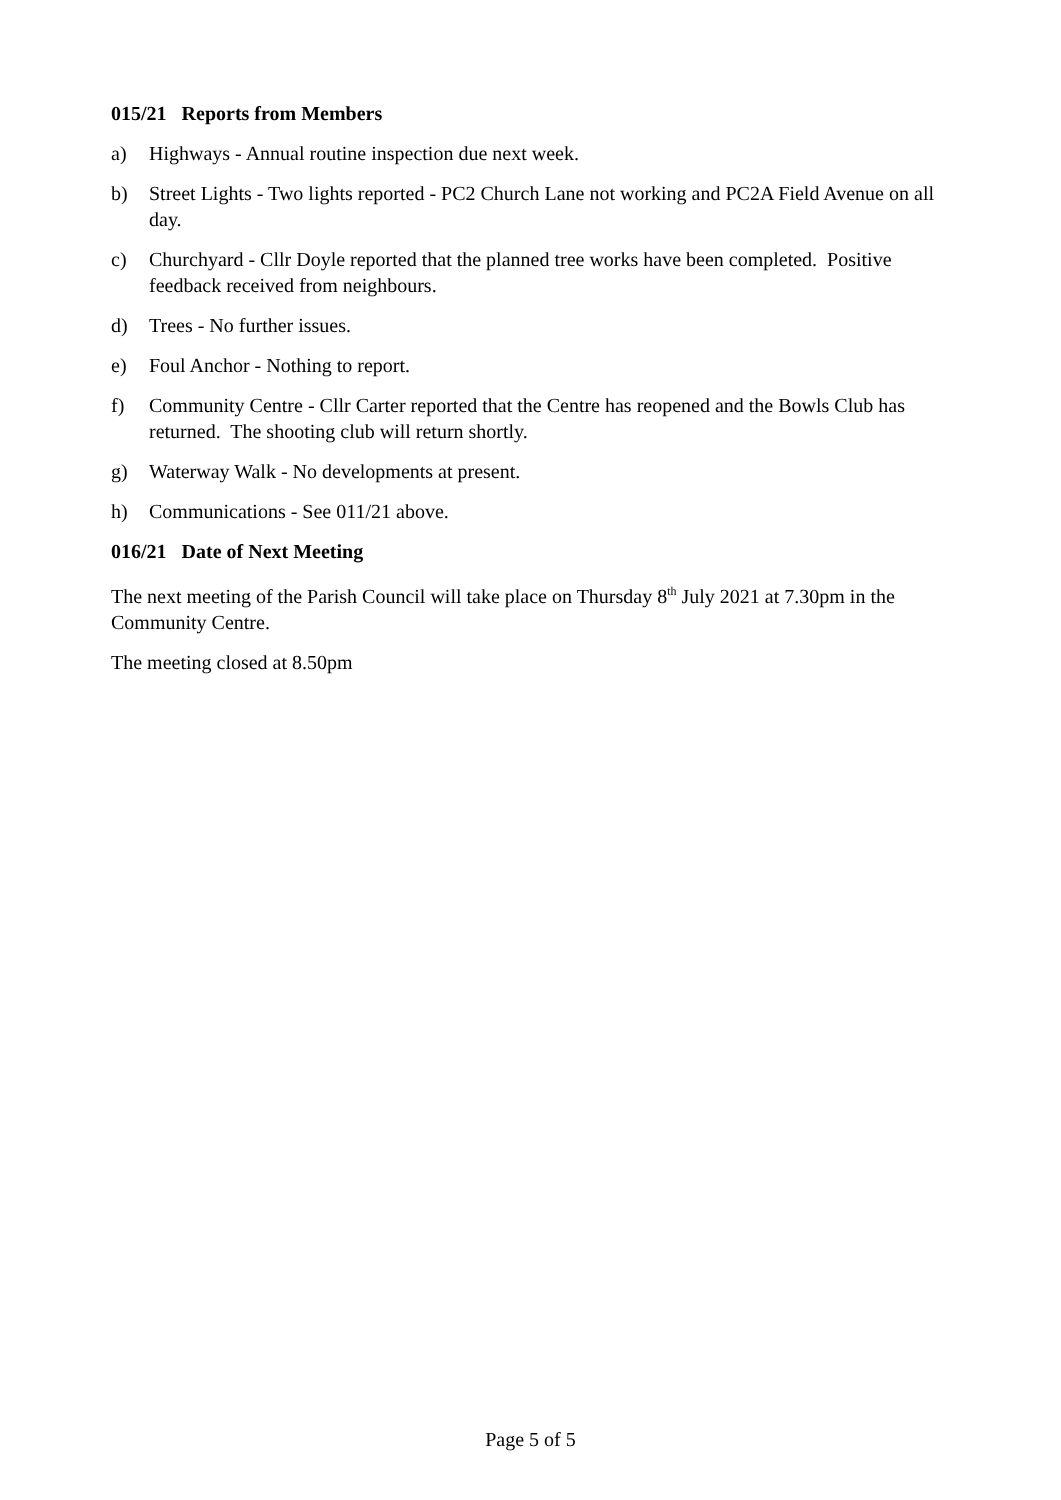015/21 Reports from Members
a) Highways - Annual routine inspection due next week.
b) Street Lights - Two lights reported - PC2 Church Lane not working and PC2A Field Avenue on all day.
c) Churchyard - Cllr Doyle reported that the planned tree works have been completed. Positive feedback received from neighbours.
d) Trees - No further issues.
e) Foul Anchor - Nothing to report.
f) Community Centre - Cllr Carter reported that the Centre has reopened and the Bowls Club has returned. The shooting club will return shortly.
g) Waterway Walk - No developments at present.
h) Communications - See 011/21 above.
016/21 Date of Next Meeting
The next meeting of the Parish Council will take place on Thursday 8<sup>th</sup> July 2021 at 7.30pm in the Community Centre.
The meeting closed at 8.50pm
Page 5 of 5